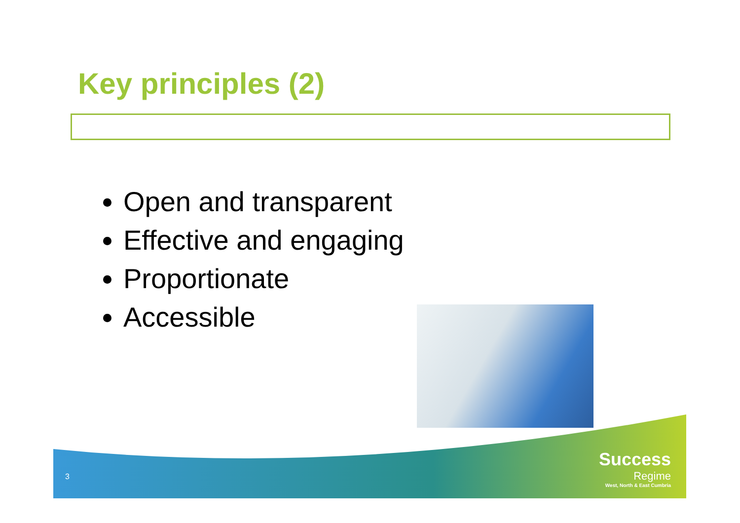Key principles (2)
Open and transparent
Effective and engaging
Proportionate
Accessible
3
Success
Regime
West, North & East Cumbria